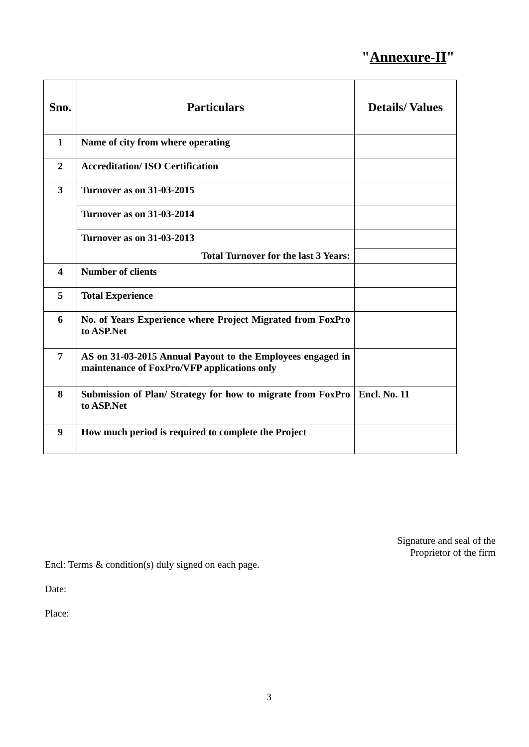"Annexure-II"
| Sno. | Particulars | Details/ Values |
| --- | --- | --- |
| 1 | Name of city from where operating | |
| 2 | Accreditation/ ISO Certification | |
| 3 | Turnover as on 31-03-2015 | |
| | Turnover as on 31-03-2014 | |
| | Turnover as on 31-03-2013 | |
| | Total Turnover for the last 3 Years: | |
| 4 | Number of clients | |
| 5 | Total Experience | |
| 6 | No. of Years Experience where Project Migrated from FoxPro to ASP.Net | |
| 7 | AS on 31-03-2015 Annual Payout to the Employees engaged in maintenance of FoxPro/VFP applications only | |
| 8 | Submission of Plan/ Strategy for how to migrate from FoxPro to ASP.Net | Encl. No. 11 |
| 9 | How much period is required to complete the Project | |
Signature and seal of the
Proprietor of the firm
Encl: Terms & condition(s) duly signed on each page.
Date:
Place:
3